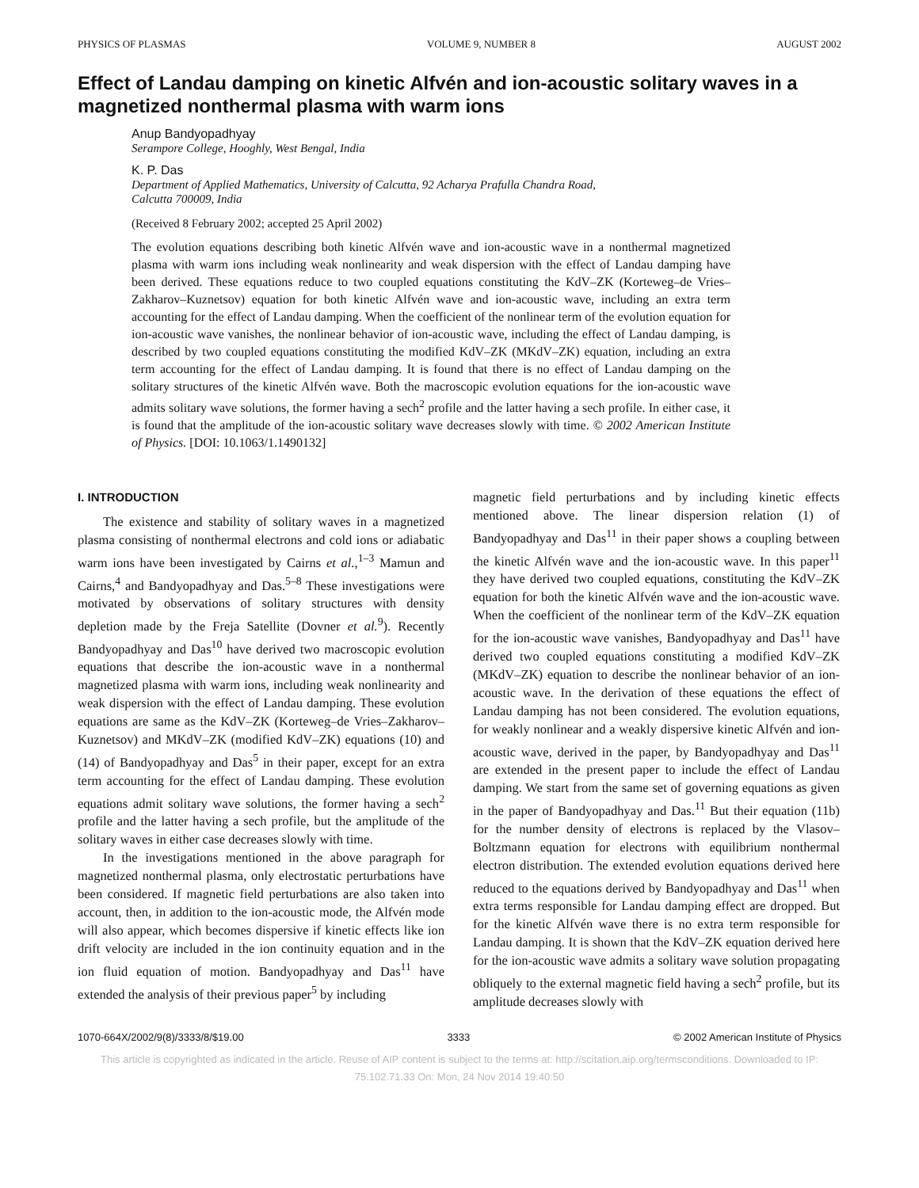PHYSICS OF PLASMAS VOLUME 9, NUMBER 8 AUGUST 2002
Effect of Landau damping on kinetic Alfvén and ion-acoustic solitary waves in a magnetized nonthermal plasma with warm ions
Anup Bandyopadhyay
Serampore College, Hooghly, West Bengal, India
K. P. Das
Department of Applied Mathematics, University of Calcutta, 92 Acharya Prafulla Chandra Road,
Calcutta 700009, India
(Received 8 February 2002; accepted 25 April 2002)
The evolution equations describing both kinetic Alfvén wave and ion-acoustic wave in a nonthermal magnetized plasma with warm ions including weak nonlinearity and weak dispersion with the effect of Landau damping have been derived. These equations reduce to two coupled equations constituting the KdV–ZK (Korteweg–de Vries–Zakharov–Kuznetsov) equation for both kinetic Alfvén wave and ion-acoustic wave, including an extra term accounting for the effect of Landau damping. When the coefficient of the nonlinear term of the evolution equation for ion-acoustic wave vanishes, the nonlinear behavior of ion-acoustic wave, including the effect of Landau damping, is described by two coupled equations constituting the modified KdV–ZK (MKdV–ZK) equation, including an extra term accounting for the effect of Landau damping. It is found that there is no effect of Landau damping on the solitary structures of the kinetic Alfvén wave. Both the macroscopic evolution equations for the ion-acoustic wave admits solitary wave solutions, the former having a sech<sup>2</sup> profile and the latter having a sech profile. In either case, it is found that the amplitude of the ion-acoustic solitary wave decreases slowly with time. © 2002 American Institute of Physics. [DOI: 10.1063/1.1490132]
I. INTRODUCTION
The existence and stability of solitary waves in a magnetized plasma consisting of nonthermal electrons and cold ions or adiabatic warm ions have been investigated by Cairns et al.,<sup>1–3</sup> Mamun and Cairns,<sup>4</sup> and Bandyopadhyay and Das.<sup>5–8</sup> These investigations were motivated by observations of solitary structures with density depletion made by the Freja Satellite (Dovner et al.<sup>9</sup>). Recently Bandyopadhyay and Das<sup>10</sup> have derived two macroscopic evolution equations that describe the ion-acoustic wave in a nonthermal magnetized plasma with warm ions, including weak nonlinearity and weak dispersion with the effect of Landau damping. These evolution equations are same as the KdV–ZK (Korteweg–de Vries–Zakharov–Kuznetsov) and MKdV–ZK (modified KdV–ZK) equations (10) and (14) of Bandyopadhyay and Das<sup>5</sup> in their paper, except for an extra term accounting for the effect of Landau damping. These evolution equations admit solitary wave solutions, the former having a sech<sup>2</sup> profile and the latter having a sech profile, but the amplitude of the solitary waves in either case decreases slowly with time.
In the investigations mentioned in the above paragraph for magnetized nonthermal plasma, only electrostatic perturbations have been considered. If magnetic field perturbations are also taken into account, then, in addition to the ion-acoustic mode, the Alfvén mode will also appear, which becomes dispersive if kinetic effects like ion drift velocity are included in the ion continuity equation and in the ion fluid equation of motion. Bandyopadhyay and Das<sup>11</sup> have extended the analysis of their previous paper<sup>5</sup> by including
magnetic field perturbations and by including kinetic effects mentioned above. The linear dispersion relation (1) of Bandyopadhyay and Das<sup>11</sup> in their paper shows a coupling between the kinetic Alfvén wave and the ion-acoustic wave. In this paper<sup>11</sup> they have derived two coupled equations, constituting the KdV–ZK equation for both the kinetic Alfvén wave and the ion-acoustic wave. When the coefficient of the nonlinear term of the KdV–ZK equation for the ion-acoustic wave vanishes, Bandyopadhyay and Das<sup>11</sup> have derived two coupled equations constituting a modified KdV–ZK (MKdV–ZK) equation to describe the nonlinear behavior of an ion-acoustic wave. In the derivation of these equations the effect of Landau damping has not been considered. The evolution equations, for weakly nonlinear and a weakly dispersive kinetic Alfvén and ion-acoustic wave, derived in the paper, by Bandyopadhyay and Das<sup>11</sup> are extended in the present paper to include the effect of Landau damping. We start from the same set of governing equations as given in the paper of Bandyopadhyay and Das.<sup>11</sup> But their equation (11b) for the number density of electrons is replaced by the Vlasov–Boltzmann equation for electrons with equilibrium nonthermal electron distribution. The extended evolution equations derived here reduced to the equations derived by Bandyopadhyay and Das<sup>11</sup> when extra terms responsible for Landau damping effect are dropped. But for the kinetic Alfvén wave there is no extra term responsible for Landau damping. It is shown that the KdV–ZK equation derived here for the ion-acoustic wave admits a solitary wave solution propagating obliquely to the external magnetic field having a sech<sup>2</sup> profile, but its amplitude decreases slowly with
1070-664X/2002/9(8)/3333/8/$19.00 3333 © 2002 American Institute of Physics
This article is copyrighted as indicated in the article. Reuse of AIP content is subject to the terms at: http://scitation.aip.org/termsconditions. Downloaded to IP:
75.102.71.33 On: Mon, 24 Nov 2014 19:40:50